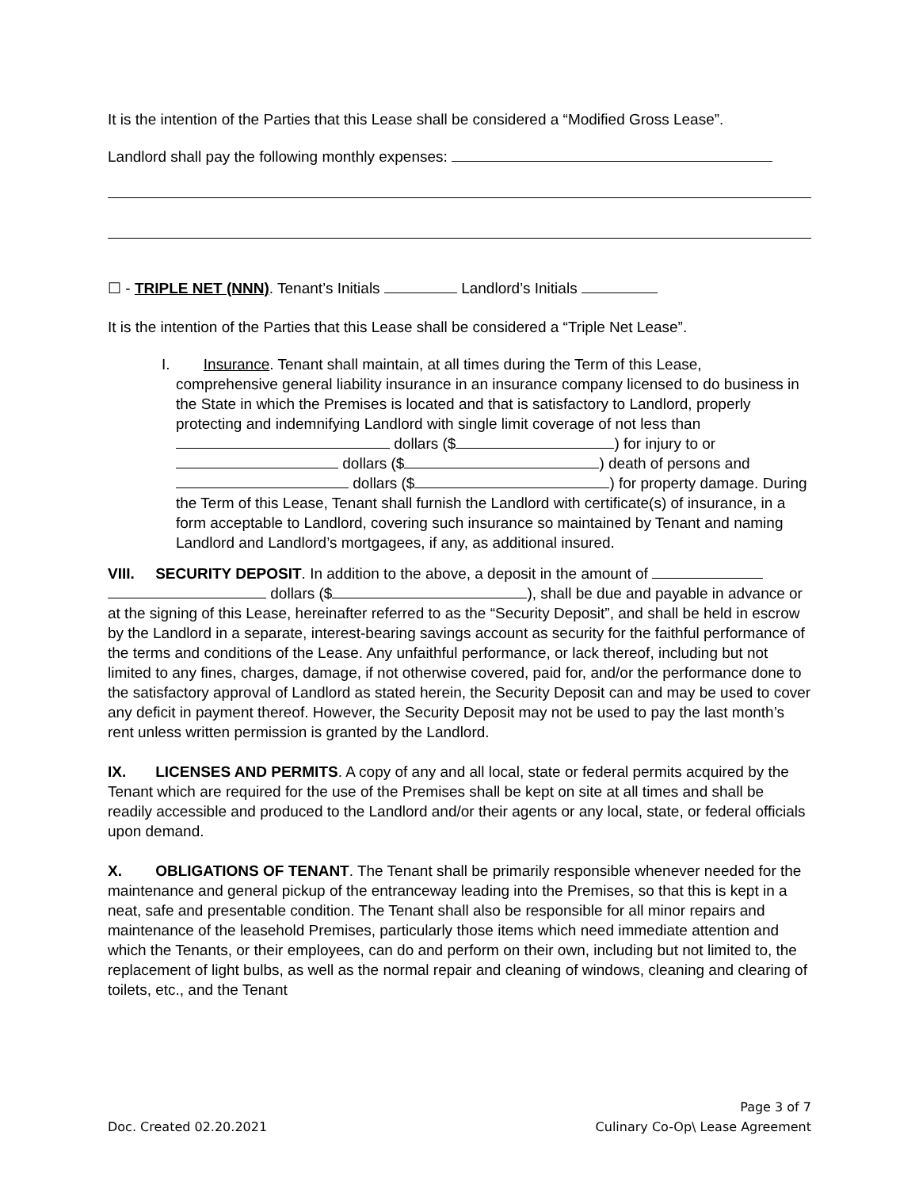It is the intention of the Parties that this Lease shall be considered a “Modified Gross Lease”.
Landlord shall pay the following monthly expenses:
☐ - TRIPLE NET (NNN). Tenant’s Initials Landlord’s Initials
It is the intention of the Parties that this Lease shall be considered a “Triple Net Lease”.
I. Insurance. Tenant shall maintain, at all times during the Term of this Lease,
comprehensive general liability insurance in an insurance company licensed to do business in the State in which the Premises is located and that is satisfactory to Landlord, properly protecting and indemnifying Landlord with single limit coverage of not less than dollars ($ ) for injury to or dollars ($ ) death of persons and dollars ($ ) for property damage. During the Term of this Lease, Tenant shall furnish the Landlord with certificate(s) of insurance, in a form acceptable to Landlord, covering such insurance so maintained by Tenant and naming Landlord and Landlord’s mortgagees, if any, as additional insured.
VIII. SECURITY DEPOSIT. In addition to the above, a deposit in the amount of
dollars ($ ), shall be due and payable in advance or at the signing of this Lease, hereinafter referred to as the “Security Deposit”, and shall be held in escrow by the Landlord in a separate, interest-bearing savings account as security for the faithful performance of the terms and conditions of the Lease. Any unfaithful performance, or lack thereof, including but not limited to any fines, charges, damage, if not otherwise covered, paid for, and/or the performance done to the satisfactory approval of Landlord as stated herein, the Security Deposit can and may be used to cover any deficit in payment thereof. However, the Security Deposit may not be used to pay the last month’s rent unless written permission is granted by the Landlord.
IX. LICENSES AND PERMITS. A copy of any and all local, state or federal permits acquired by the Tenant which are required for the use of the Premises shall be kept on site at all times and shall be readily accessible and produced to the Landlord and/or their agents or any local, state, or federal officials upon demand.
X. OBLIGATIONS OF TENANT. The Tenant shall be primarily responsible whenever needed for the maintenance and general pickup of the entranceway leading into the Premises, so that this is kept in a neat, safe and presentable condition. The Tenant shall also be responsible for all minor repairs and maintenance of the leasehold Premises, particularly those items which need immediate attention and which the Tenants, or their employees, can do and perform on their own, including but not limited to, the replacement of light bulbs, as well as the normal repair and cleaning of windows, cleaning and clearing of toilets, etc., and the Tenant
Page 3 of 7
Doc. Created 02.20.2021 Culinary Co-Op\ Lease Agreement